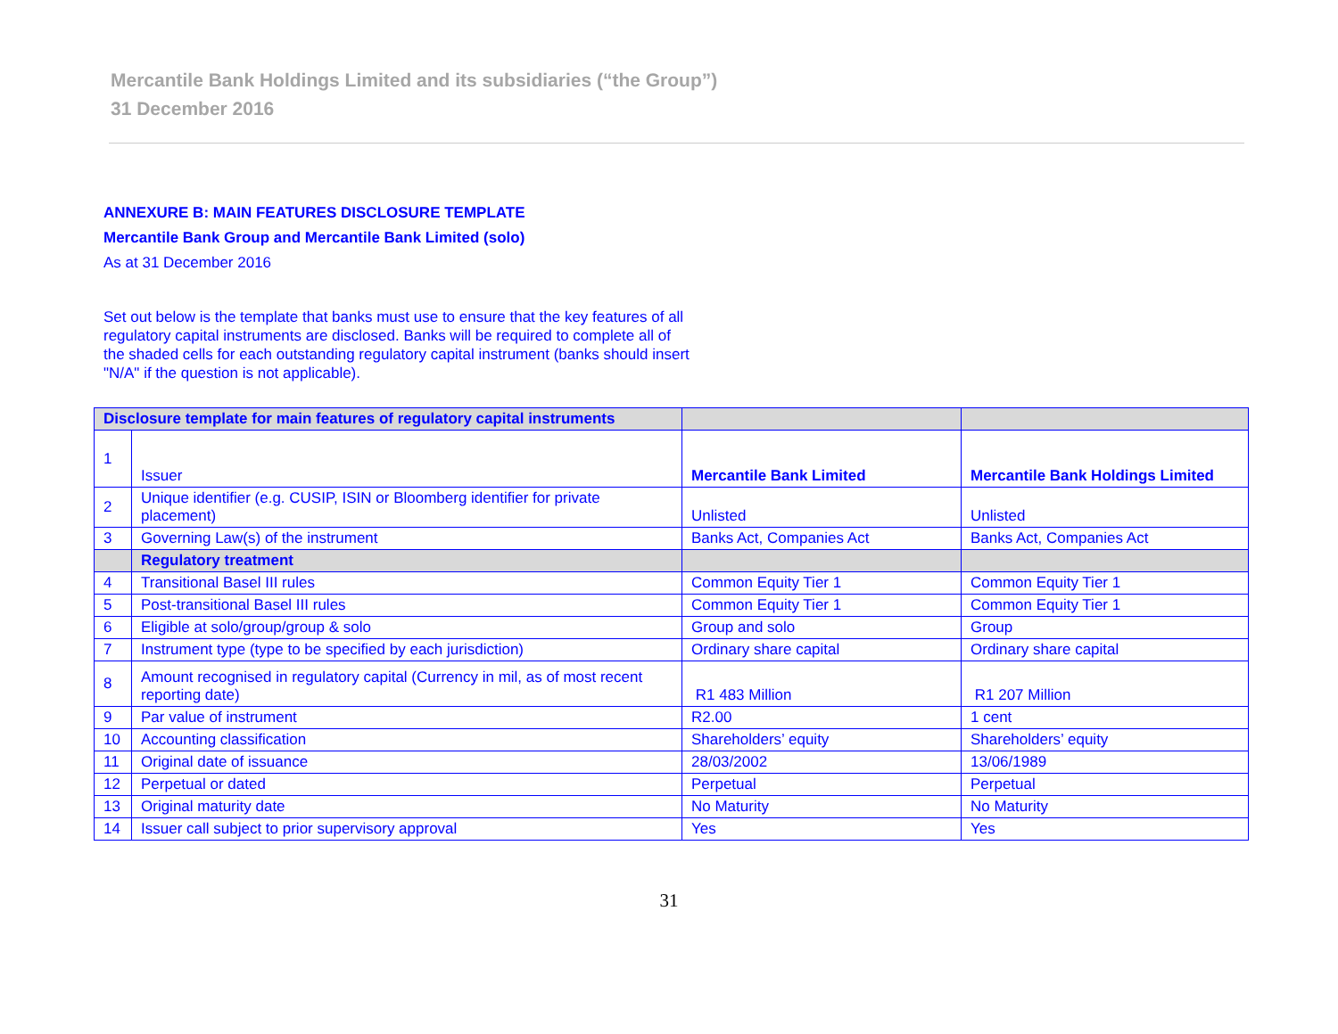Mercantile Bank Holdings Limited and its subsidiaries (“the Group”)
31 December 2016
ANNEXURE B: MAIN FEATURES DISCLOSURE TEMPLATE
Mercantile Bank Group and Mercantile Bank Limited (solo)
As at 31 December 2016
Set out below is the template that banks must use to ensure that the key features of all regulatory capital instruments are disclosed. Banks will be required to complete all of the shaded cells for each outstanding regulatory capital instrument (banks should insert "N/A" if the question is not applicable).
| Disclosure template for main features of regulatory capital instruments | | | |
| 1 | Issuer | Mercantile Bank Limited | Mercantile Bank Holdings Limited |
| 2 | Unique identifier (e.g. CUSIP, ISIN or Bloomberg identifier for private placement) | Unlisted | Unlisted |
| 3 | Governing Law(s) of the instrument | Banks Act, Companies Act | Banks Act, Companies Act |
| | Regulatory treatment | | |
| 4 | Transitional Basel III rules | Common Equity Tier 1 | Common Equity Tier 1 |
| 5 | Post-transitional Basel III rules | Common Equity Tier 1 | Common Equity Tier 1 |
| 6 | Eligible at solo/group/group & solo | Group and solo | Group |
| 7 | Instrument type (type to be specified by each jurisdiction) | Ordinary share capital | Ordinary share capital |
| 8 | Amount recognised in regulatory capital (Currency in mil, as of most recent reporting date) | R1 483 Million | R1 207 Million |
| 9 | Par value of instrument | R2.00 | 1 cent |
| 10 | Accounting classification | Shareholders’ equity | Shareholders’ equity |
| 11 | Original date of issuance | 28/03/2002 | 13/06/1989 |
| 12 | Perpetual or dated | Perpetual | Perpetual |
| 13 | Original maturity date | No Maturity | No Maturity |
| 14 | Issuer call subject to prior supervisory approval | Yes | Yes |
31